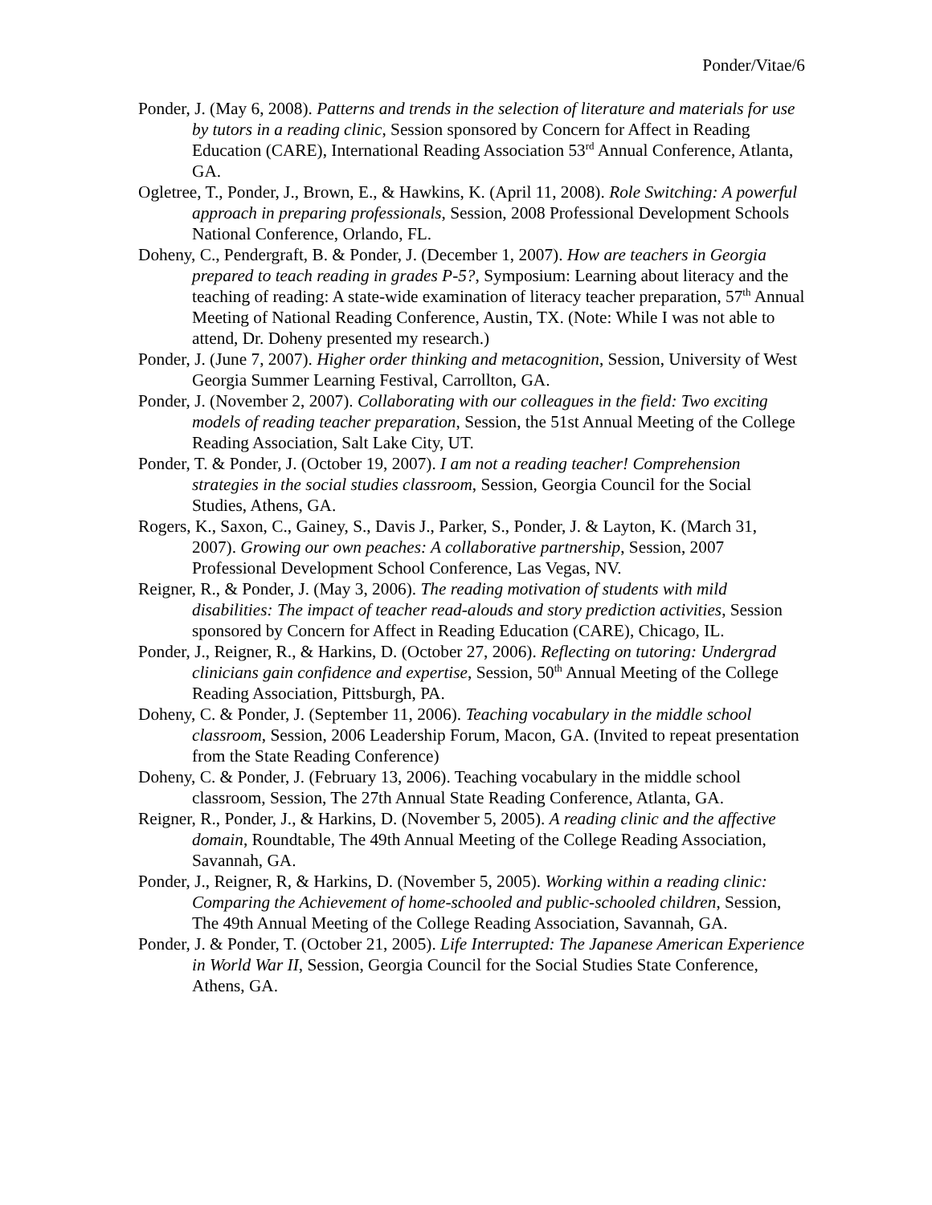Ponder/Vitae/6
Ponder, J. (May 6, 2008). Patterns and trends in the selection of literature and materials for use by tutors in a reading clinic, Session sponsored by Concern for Affect in Reading Education (CARE), International Reading Association 53<sup>rd</sup> Annual Conference, Atlanta, GA.
Ogletree, T., Ponder, J., Brown, E., & Hawkins, K. (April 11, 2008). Role Switching: A powerful approach in preparing professionals, Session, 2008 Professional Development Schools National Conference, Orlando, FL.
Doheny, C., Pendergraft, B. & Ponder, J. (December 1, 2007). How are teachers in Georgia prepared to teach reading in grades P-5?, Symposium: Learning about literacy and the teaching of reading: A state-wide examination of literacy teacher preparation, 57<sup>th</sup> Annual Meeting of National Reading Conference, Austin, TX. (Note: While I was not able to attend, Dr. Doheny presented my research.)
Ponder, J. (June 7, 2007). Higher order thinking and metacognition, Session, University of West Georgia Summer Learning Festival, Carrollton, GA.
Ponder, J. (November 2, 2007). Collaborating with our colleagues in the field: Two exciting models of reading teacher preparation, Session, the 51st Annual Meeting of the College Reading Association, Salt Lake City, UT.
Ponder, T. & Ponder, J. (October 19, 2007). I am not a reading teacher! Comprehension strategies in the social studies classroom, Session, Georgia Council for the Social Studies, Athens, GA.
Rogers, K., Saxon, C., Gainey, S., Davis J., Parker, S., Ponder, J. & Layton, K. (March 31, 2007). Growing our own peaches: A collaborative partnership, Session, 2007 Professional Development School Conference, Las Vegas, NV.
Reigner, R., & Ponder, J. (May 3, 2006). The reading motivation of students with mild disabilities: The impact of teacher read-alouds and story prediction activities, Session sponsored by Concern for Affect in Reading Education (CARE), Chicago, IL.
Ponder, J., Reigner, R., & Harkins, D. (October 27, 2006). Reflecting on tutoring: Undergrad clinicians gain confidence and expertise, Session, 50<sup>th</sup> Annual Meeting of the College Reading Association, Pittsburgh, PA.
Doheny, C. & Ponder, J. (September 11, 2006). Teaching vocabulary in the middle school classroom, Session, 2006 Leadership Forum, Macon, GA. (Invited to repeat presentation from the State Reading Conference)
Doheny, C. & Ponder, J. (February 13, 2006). Teaching vocabulary in the middle school classroom, Session, The 27th Annual State Reading Conference, Atlanta, GA.
Reigner, R., Ponder, J., & Harkins, D. (November 5, 2005). A reading clinic and the affective domain, Roundtable, The 49th Annual Meeting of the College Reading Association, Savannah, GA.
Ponder, J., Reigner, R, & Harkins, D. (November 5, 2005). Working within a reading clinic: Comparing the Achievement of home-schooled and public-schooled children, Session, The 49th Annual Meeting of the College Reading Association, Savannah, GA.
Ponder, J. & Ponder, T. (October 21, 2005). Life Interrupted: The Japanese American Experience in World War II, Session, Georgia Council for the Social Studies State Conference, Athens, GA.